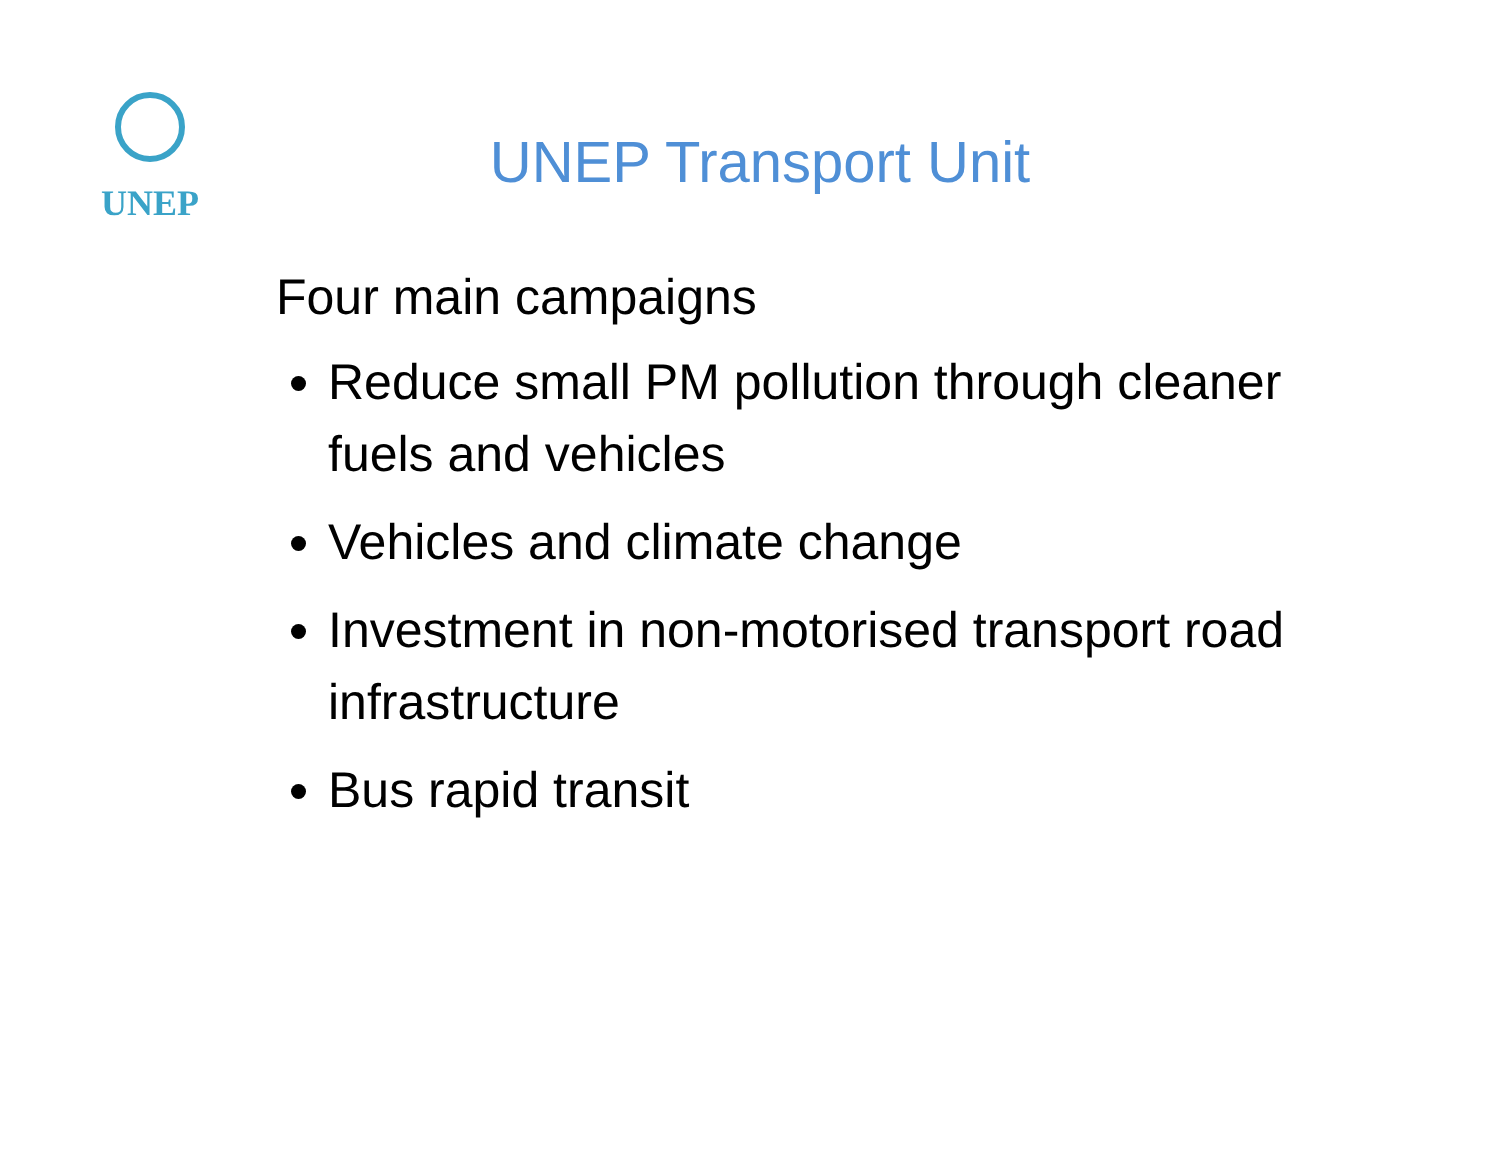UNEP
UNEP Transport Unit
Four main campaigns
Reduce small PM pollution through cleaner fuels and vehicles
Vehicles and climate change
Investment in non-motorised transport road infrastructure
Bus rapid transit